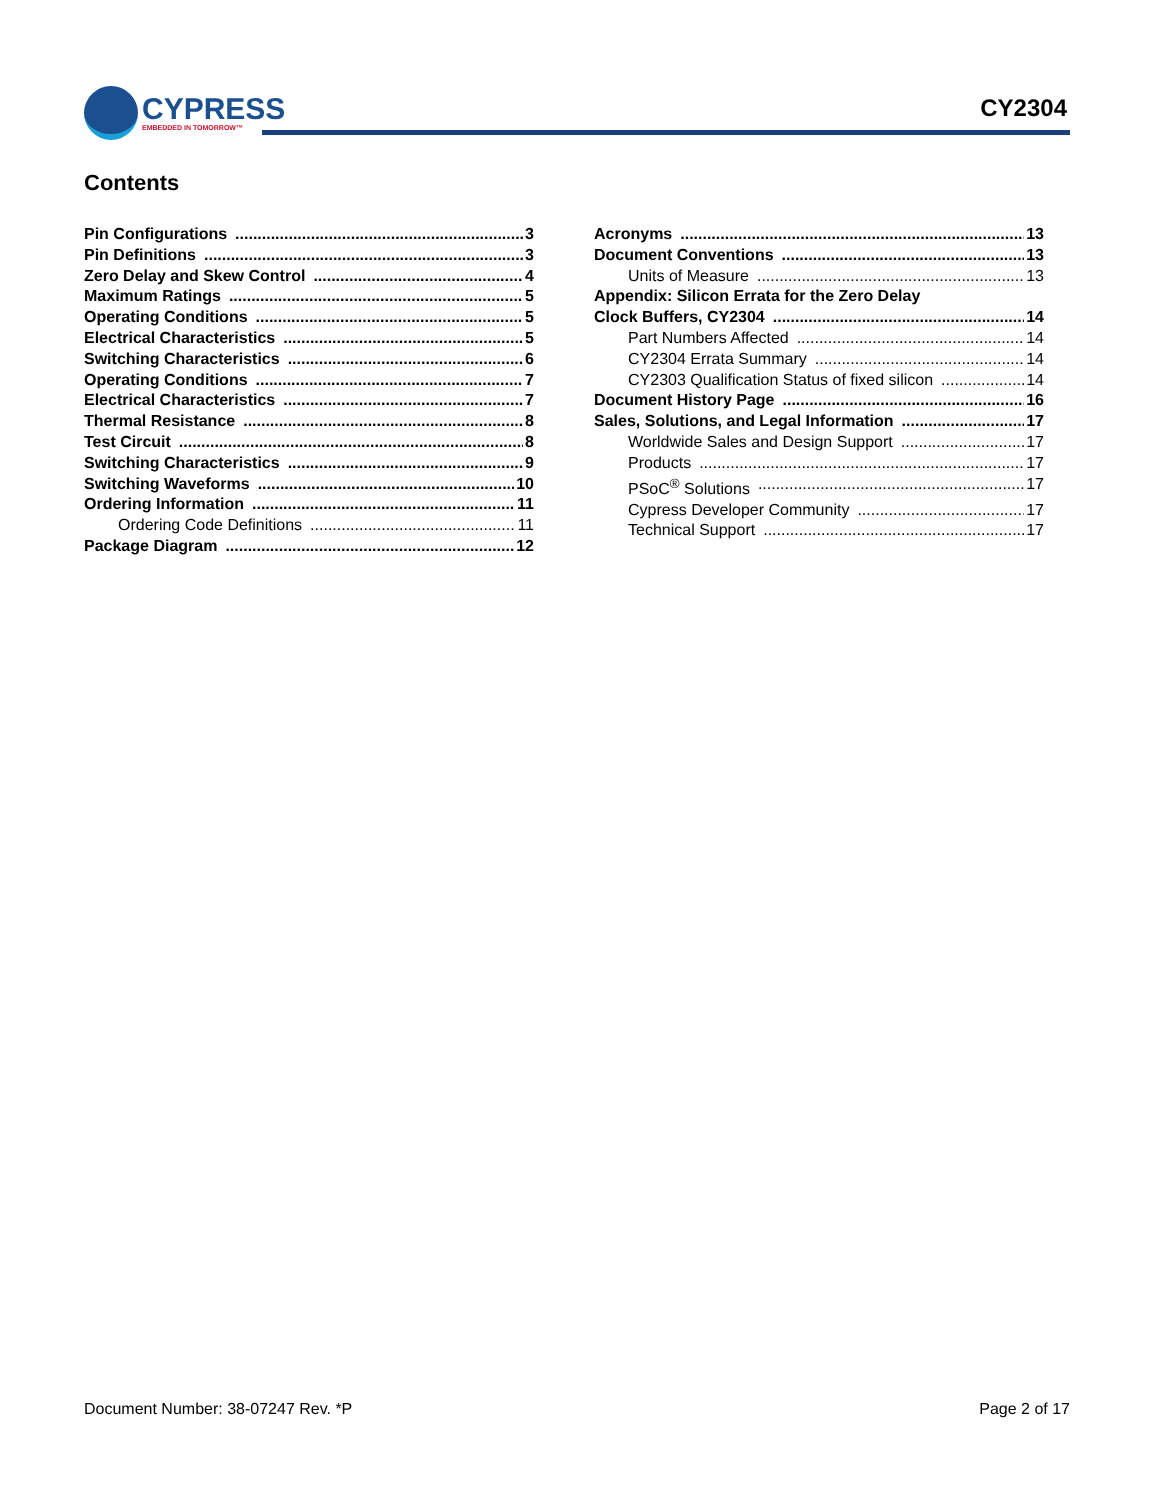CYPRESS
EMBEDDED IN TOMORROW™
CY2304
Contents
Pin Configurations 3
Pin Definitions 3
Zero Delay and Skew Control 4
Maximum Ratings 5
Operating Conditions 5
Electrical Characteristics 5
Switching Characteristics 6
Operating Conditions 7
Electrical Characteristics 7
Thermal Resistance 8
Test Circuit 8
Switching Characteristics 9
Switching Waveforms 10
Ordering Information 11
Ordering Code Definitions 11
Package Diagram 12
Acronyms 13
Document Conventions 13
Units of Measure 13
Appendix: Silicon Errata for the Zero Delay
Clock Buffers, CY2304 14
Part Numbers Affected 14
CY2304 Errata Summary 14
CY2303 Qualification Status of fixed silicon 14
Document History Page 16
Sales, Solutions, and Legal Information 17
Worldwide Sales and Design Support 17
Products 17
PSoC<sup>®</sup> Solutions 17
Cypress Developer Community 17
Technical Support 17
Document Number: 38-07247 Rev. *P Page 2 of 17